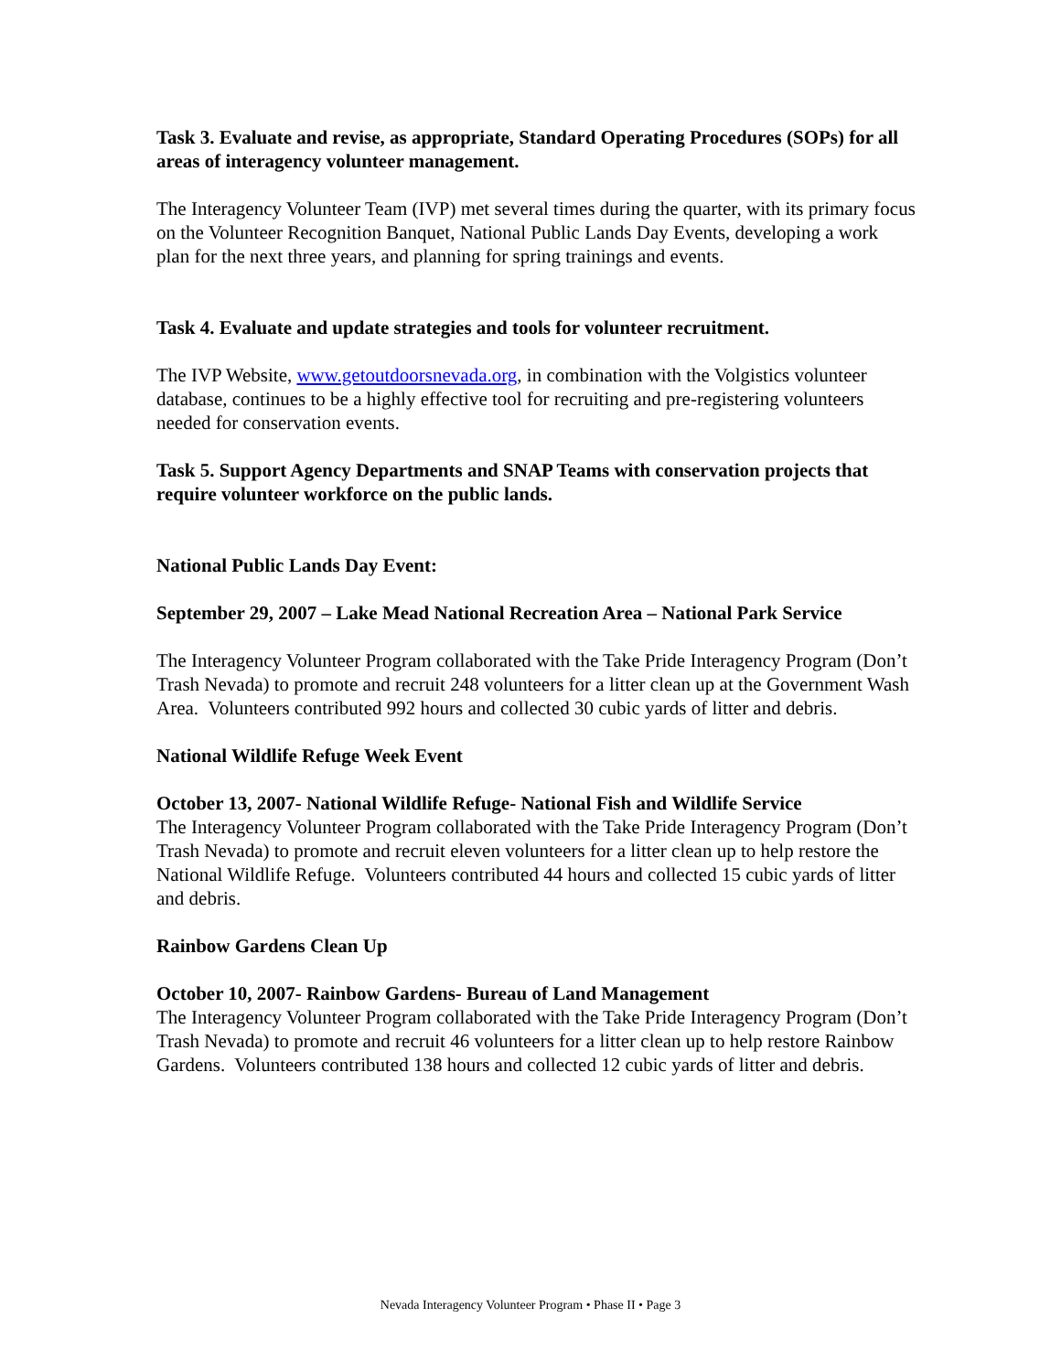Task 3. Evaluate and revise, as appropriate, Standard Operating Procedures (SOPs) for all areas of interagency volunteer management.
The Interagency Volunteer Team (IVP) met several times during the quarter, with its primary focus on the Volunteer Recognition Banquet, National Public Lands Day Events, developing a work plan for the next three years, and planning for spring trainings and events.
Task 4. Evaluate and update strategies and tools for volunteer recruitment.
The IVP Website, www.getoutdoorsnevada.org, in combination with the Volgistics volunteer database, continues to be a highly effective tool for recruiting and pre-registering volunteers needed for conservation events.
Task 5. Support Agency Departments and SNAP Teams with conservation projects that require volunteer workforce on the public lands.
National Public Lands Day Event:
September 29, 2007 – Lake Mead National Recreation Area – National Park Service
The Interagency Volunteer Program collaborated with the Take Pride Interagency Program (Don’t Trash Nevada) to promote and recruit 248 volunteers for a litter clean up at the Government Wash Area. Volunteers contributed 992 hours and collected 30 cubic yards of litter and debris.
National Wildlife Refuge Week Event
October 13, 2007- National Wildlife Refuge- National Fish and Wildlife Service
The Interagency Volunteer Program collaborated with the Take Pride Interagency Program (Don’t Trash Nevada) to promote and recruit eleven volunteers for a litter clean up to help restore the National Wildlife Refuge. Volunteers contributed 44 hours and collected 15 cubic yards of litter and debris.
Rainbow Gardens Clean Up
October 10, 2007- Rainbow Gardens- Bureau of Land Management
The Interagency Volunteer Program collaborated with the Take Pride Interagency Program (Don’t Trash Nevada) to promote and recruit 46 volunteers for a litter clean up to help restore Rainbow Gardens. Volunteers contributed 138 hours and collected 12 cubic yards of litter and debris.
Nevada Interagency Volunteer Program • Phase II • Page 3